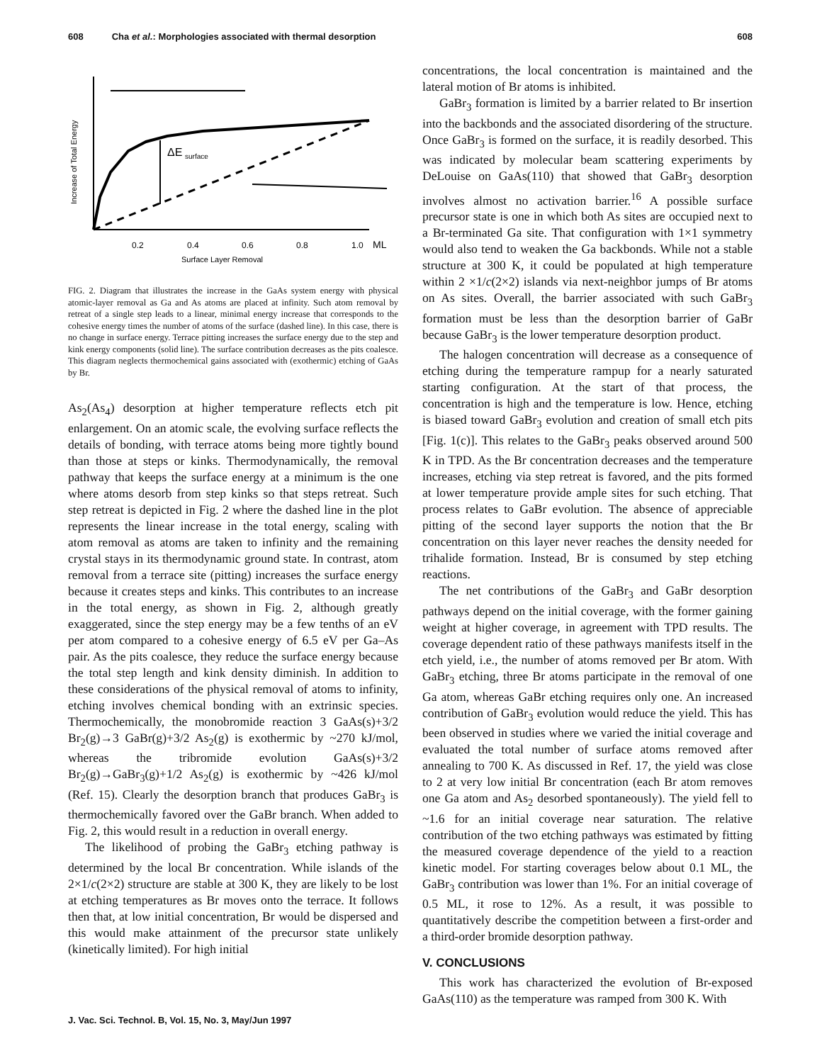608 Cha et al.: Morphologies associated with thermal desorption 608
ΔE
surface
Increase of Total Energy
0.2
0.4
0.6
0.8
1.0
ML
Surface Layer Removal
FIG. 2. Diagram that illustrates the increase in the GaAs system energy with physical atomic-layer removal as Ga and As atoms are placed at infinity. Such atom removal by retreat of a single step leads to a linear, minimal energy increase that corresponds to the cohesive energy times the number of atoms of the surface (dashed line). In this case, there is no change in surface energy. Terrace pitting increases the surface energy due to the step and kink energy components (solid line). The surface contribution decreases as the pits coalesce. This diagram neglects thermochemical gains associated with (exothermic) etching of GaAs by Br.
As<sub>2</sub>(As<sub>4</sub>) desorption at higher temperature reflects etch pit enlargement. On an atomic scale, the evolving surface reflects the details of bonding, with terrace atoms being more tightly bound than those at steps or kinks. Thermodynamically, the removal pathway that keeps the surface energy at a minimum is the one where atoms desorb from step kinks so that steps retreat. Such step retreat is depicted in Fig. 2 where the dashed line in the plot represents the linear increase in the total energy, scaling with atom removal as atoms are taken to infinity and the remaining crystal stays in its thermodynamic ground state. In contrast, atom removal from a terrace site (pitting) increases the surface energy because it creates steps and kinks. This contributes to an increase in the total energy, as shown in Fig. 2, although greatly exaggerated, since the step energy may be a few tenths of an eV per atom compared to a cohesive energy of 6.5 eV per Ga–As pair. As the pits coalesce, they reduce the surface energy because the total step length and kink density diminish. In addition to these considerations of the physical removal of atoms to infinity, etching involves chemical bonding with an extrinsic species. Thermochemically, the monobromide reaction 3 GaAs(s)+3/2 Br<sub>2</sub>(g)→3 GaBr(g)+3/2 As<sub>2</sub>(g) is exothermic by ~270 kJ/mol, whereas the tribromide evolution GaAs(s)+3/2 Br<sub>2</sub>(g)→GaBr<sub>3</sub>(g)+1/2 As<sub>2</sub>(g) is exothermic by ~426 kJ/mol (Ref. 15). Clearly the desorption branch that produces GaBr<sub>3</sub> is thermochemically favored over the GaBr branch. When added to Fig. 2, this would result in a reduction in overall energy.
The likelihood of probing the GaBr<sub>3</sub> etching pathway is determined by the local Br concentration. While islands of the 2×1/c(2×2) structure are stable at 300 K, they are likely to be lost at etching temperatures as Br moves onto the terrace. It follows then that, at low initial concentration, Br would be dispersed and this would make attainment of the precursor state unlikely (kinetically limited). For high initial
concentrations, the local concentration is maintained and the lateral motion of Br atoms is inhibited.
GaBr<sub>3</sub> formation is limited by a barrier related to Br insertion into the backbonds and the associated disordering of the structure. Once GaBr<sub>3</sub> is formed on the surface, it is readily desorbed. This was indicated by molecular beam scattering experiments by DeLouise on GaAs(110) that showed that GaBr<sub>3</sub> desorption involves almost no activation barrier.<sup>16</sup> A possible surface precursor state is one in which both As sites are occupied next to a Br-terminated Ga site. That configuration with 1×1 symmetry would also tend to weaken the Ga backbonds. While not a stable structure at 300 K, it could be populated at high temperature within 2 ×1/c(2×2) islands via next-neighbor jumps of Br atoms on As sites. Overall, the barrier associated with such GaBr<sub>3</sub> formation must be less than the desorption barrier of GaBr because GaBr<sub>3</sub> is the lower temperature desorption product.
The halogen concentration will decrease as a consequence of etching during the temperature rampup for a nearly saturated starting configuration. At the start of that process, the concentration is high and the temperature is low. Hence, etching is biased toward GaBr<sub>3</sub> evolution and creation of small etch pits [Fig. 1(c)]. This relates to the GaBr<sub>3</sub> peaks observed around 500 K in TPD. As the Br concentration decreases and the temperature increases, etching via step retreat is favored, and the pits formed at lower temperature provide ample sites for such etching. That process relates to GaBr evolution. The absence of appreciable pitting of the second layer supports the notion that the Br concentration on this layer never reaches the density needed for trihalide formation. Instead, Br is consumed by step etching reactions.
The net contributions of the GaBr<sub>3</sub> and GaBr desorption pathways depend on the initial coverage, with the former gaining weight at higher coverage, in agreement with TPD results. The coverage dependent ratio of these pathways manifests itself in the etch yield, i.e., the number of atoms removed per Br atom. With GaBr<sub>3</sub> etching, three Br atoms participate in the removal of one Ga atom, whereas GaBr etching requires only one. An increased contribution of GaBr<sub>3</sub> evolution would reduce the yield. This has been observed in studies where we varied the initial coverage and evaluated the total number of surface atoms removed after annealing to 700 K. As discussed in Ref. 17, the yield was close to 2 at very low initial Br concentration (each Br atom removes one Ga atom and As<sub>2</sub> desorbed spontaneously). The yield fell to ~1.6 for an initial coverage near saturation. The relative contribution of the two etching pathways was estimated by fitting the measured coverage dependence of the yield to a reaction kinetic model. For starting coverages below about 0.1 ML, the GaBr<sub>3</sub> contribution was lower than 1%. For an initial coverage of 0.5 ML, it rose to 12%. As a result, it was possible to quantitatively describe the competition between a first-order and a third-order bromide desorption pathway.
V. CONCLUSIONS
This work has characterized the evolution of Br-exposed GaAs(110) as the temperature was ramped from 300 K. With
J. Vac. Sci. Technol. B, Vol. 15, No. 3, May/Jun 1997